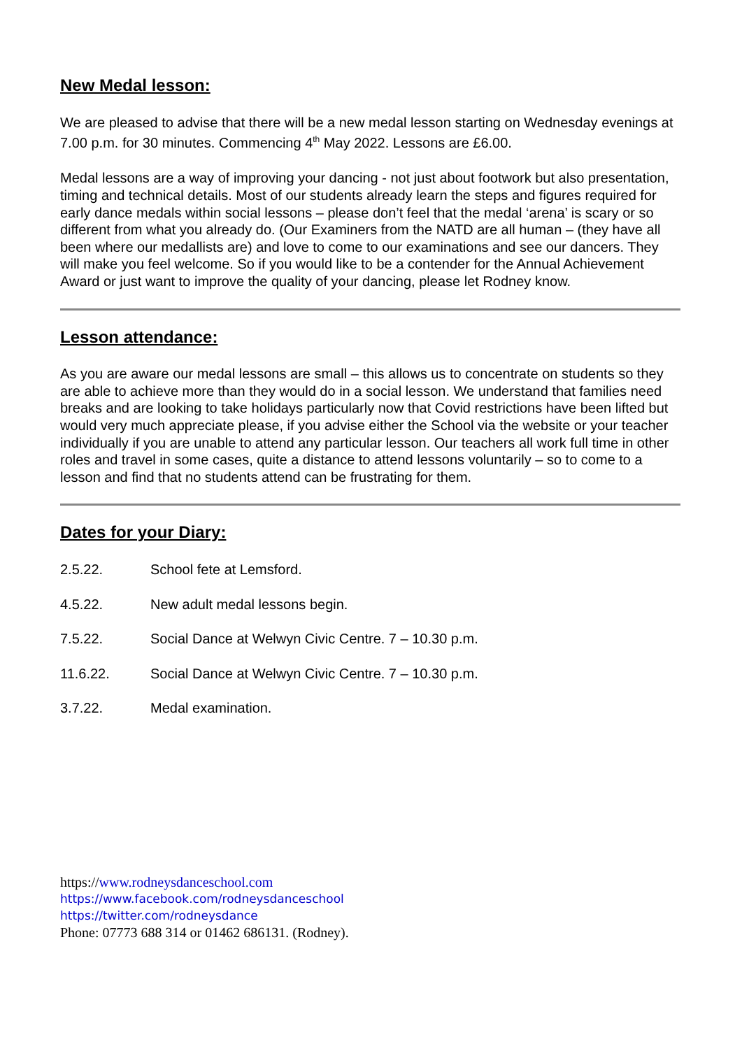New Medal lesson:
We are pleased to advise that there will be a new medal lesson starting on Wednesday evenings at 7.00 p.m. for 30 minutes. Commencing 4<sup>th</sup> May 2022. Lessons are £6.00.
Medal lessons are a way of improving your dancing - not just about footwork but also presentation, timing and technical details. Most of our students already learn the steps and figures required for early dance medals within social lessons – please don’t feel that the medal ‘arena’ is scary or so different from what you already do. (Our Examiners from the NATD are all human – (they have all been where our medallists are) and love to come to our examinations and see our dancers. They will make you feel welcome. So if you would like to be a contender for the Annual Achievement Award or just want to improve the quality of your dancing, please let Rodney know.
Lesson attendance:
As you are aware our medal lessons are small – this allows us to concentrate on students so they are able to achieve more than they would do in a social lesson. We understand that families need breaks and are looking to take holidays particularly now that Covid restrictions have been lifted but would very much appreciate please, if you advise either the School via the website or your teacher individually if you are unable to attend any particular lesson. Our teachers all work full time in other roles and travel in some cases, quite a distance to attend lessons voluntarily – so to come to a lesson and find that no students attend can be frustrating for them.
Dates for your Diary:
2.5.22. School fete at Lemsford.
4.5.22. New adult medal lessons begin.
7.5.22. Social Dance at Welwyn Civic Centre. 7 – 10.30 p.m.
11.6.22. Social Dance at Welwyn Civic Centre. 7 – 10.30 p.m.
3.7.22. Medal examination.
https://www.rodneysdanceschool.com
https://www.facebook.com/rodneysdanceschool
https://twitter.com/rodneysdance
Phone: 07773 688 314 or 01462 686131. (Rodney).